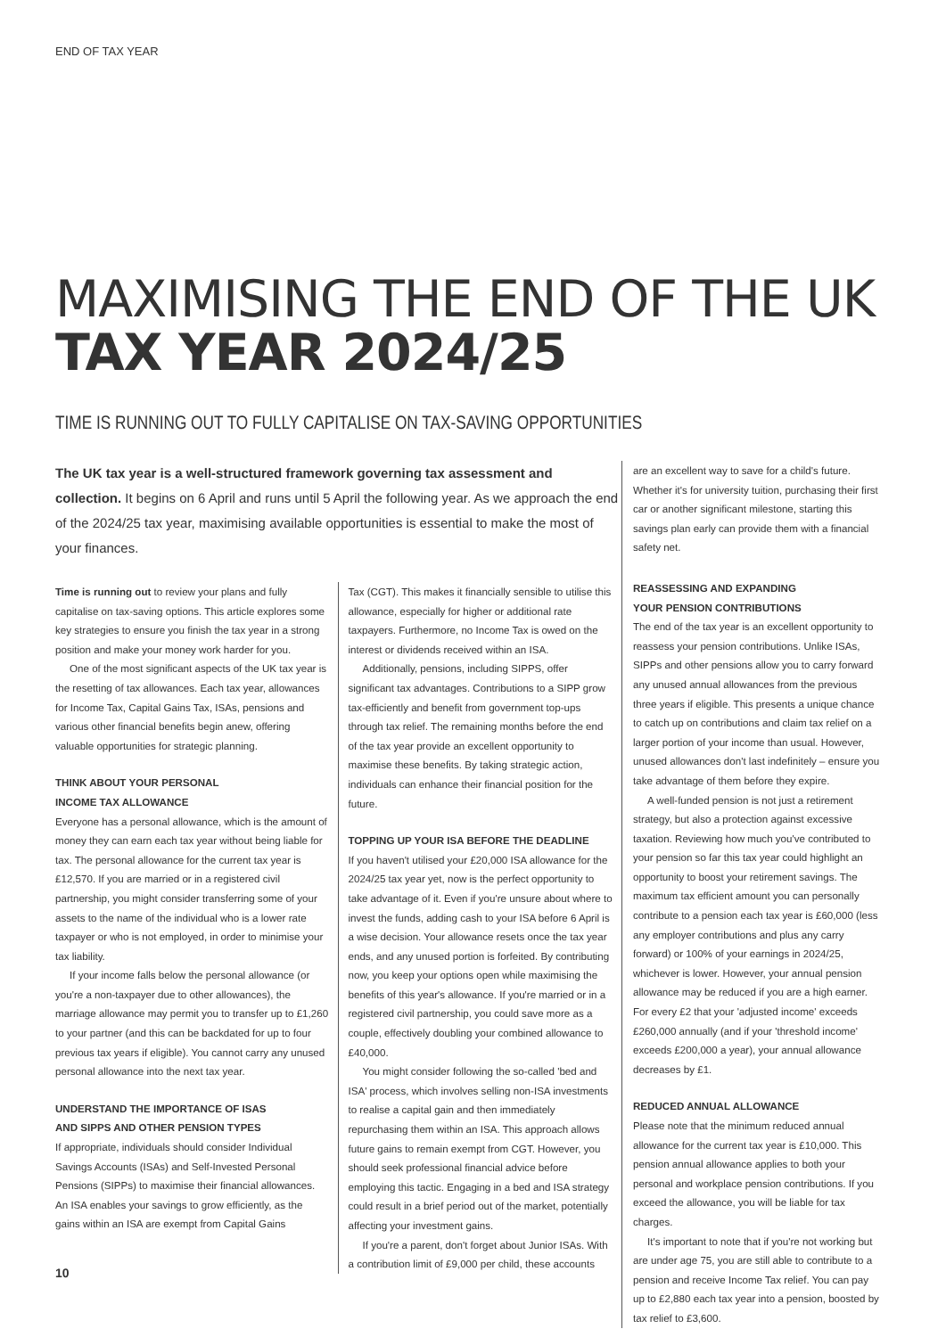END OF TAX YEAR
MAXIMISING THE END OF THE UK TAX YEAR 2024/25
TIME IS RUNNING OUT TO FULLY CAPITALISE ON TAX-SAVING OPPORTUNITIES
The UK tax year is a well-structured framework governing tax assessment and collection. It begins on 6 April and runs until 5 April the following year. As we approach the end of the 2024/25 tax year, maximising available opportunities is essential to make the most of your finances.
Time is running out to review your plans and fully capitalise on tax-saving options. This article explores some key strategies to ensure you finish the tax year in a strong position and make your money work harder for you.
One of the most significant aspects of the UK tax year is the resetting of tax allowances. Each tax year, allowances for Income Tax, Capital Gains Tax, ISAs, pensions and various other financial benefits begin anew, offering valuable opportunities for strategic planning.
THINK ABOUT YOUR PERSONAL
INCOME TAX ALLOWANCE
Everyone has a personal allowance, which is the amount of money they can earn each tax year without being liable for tax. The personal allowance for the current tax year is £12,570. If you are married or in a registered civil partnership, you might consider transferring some of your assets to the name of the individual who is a lower rate taxpayer or who is not employed, in order to minimise your tax liability.
If your income falls below the personal allowance (or you're a non-taxpayer due to other allowances), the marriage allowance may permit you to transfer up to £1,260 to your partner (and this can be backdated for up to four previous tax years if eligible). You cannot carry any unused personal allowance into the next tax year.
UNDERSTAND THE IMPORTANCE OF ISAS
AND SIPPS AND OTHER PENSION TYPES
If appropriate, individuals should consider Individual Savings Accounts (ISAs) and Self-Invested Personal Pensions (SIPPs) to maximise their financial allowances. An ISA enables your savings to grow efficiently, as the gains within an ISA are exempt from Capital Gains
Tax (CGT). This makes it financially sensible to utilise this allowance, especially for higher or additional rate taxpayers. Furthermore, no Income Tax is owed on the interest or dividends received within an ISA.
Additionally, pensions, including SIPPS, offer significant tax advantages. Contributions to a SIPP grow tax-efficiently and benefit from government top-ups through tax relief. The remaining months before the end of the tax year provide an excellent opportunity to maximise these benefits. By taking strategic action, individuals can enhance their financial position for the future.
TOPPING UP YOUR ISA BEFORE THE DEADLINE
If you haven't utilised your £20,000 ISA allowance for the 2024/25 tax year yet, now is the perfect opportunity to take advantage of it. Even if you're unsure about where to invest the funds, adding cash to your ISA before 6 April is a wise decision. Your allowance resets once the tax year ends, and any unused portion is forfeited. By contributing now, you keep your options open while maximising the benefits of this year's allowance. If you're married or in a registered civil partnership, you could save more as a couple, effectively doubling your combined allowance to £40,000.
You might consider following the so-called 'bed and ISA' process, which involves selling non-ISA investments to realise a capital gain and then immediately repurchasing them within an ISA. This approach allows future gains to remain exempt from CGT. However, you should seek professional financial advice before employing this tactic. Engaging in a bed and ISA strategy could result in a brief period out of the market, potentially affecting your investment gains.
If you're a parent, don't forget about Junior ISAs. With a contribution limit of £9,000 per child, these accounts
are an excellent way to save for a child's future. Whether it's for university tuition, purchasing their first car or another significant milestone, starting this savings plan early can provide them with a financial safety net.
REASSESSING AND EXPANDING
YOUR PENSION CONTRIBUTIONS
The end of the tax year is an excellent opportunity to reassess your pension contributions. Unlike ISAs, SIPPs and other pensions allow you to carry forward any unused annual allowances from the previous three years if eligible. This presents a unique chance to catch up on contributions and claim tax relief on a larger portion of your income than usual. However, unused allowances don't last indefinitely – ensure you take advantage of them before they expire.
A well-funded pension is not just a retirement strategy, but also a protection against excessive taxation. Reviewing how much you've contributed to your pension so far this tax year could highlight an opportunity to boost your retirement savings. The maximum tax efficient amount you can personally contribute to a pension each tax year is £60,000 (less any employer contributions and plus any carry forward) or 100% of your earnings in 2024/25, whichever is lower. However, your annual pension allowance may be reduced if you are a high earner. For every £2 that your 'adjusted income' exceeds £260,000 annually (and if your 'threshold income' exceeds £200,000 a year), your annual allowance decreases by £1.
REDUCED ANNUAL ALLOWANCE
Please note that the minimum reduced annual allowance for the current tax year is £10,000. This pension annual allowance applies to both your personal and workplace pension contributions. If you exceed the allowance, you will be liable for tax charges.
It's important to note that if you're not working but are under age 75, you are still able to contribute to a pension and receive Income Tax relief. You can pay up to £2,880 each tax year into a pension, boosted by tax relief to £3,600.
10